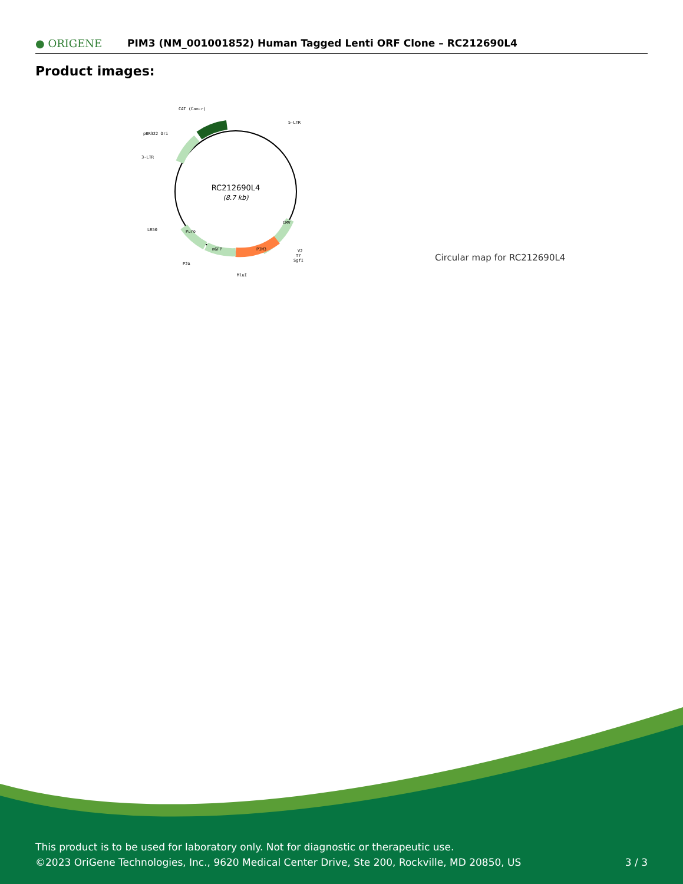● ORIGENE
PIM3 (NM_001001852) Human Tagged Lenti ORF Clone – RC212690L4
Product images:
CAT (Cam-r)
5-LTR
pBR322 Ori
3-LTR
LR50
P2A
MluI
V2
T7
SgfI
PIM3
mGFP
Puro
CMV
RC212690L4
(8.7 kb)
Circular map for RC212690L4
This product is to be used for laboratory only. Not for diagnostic or therapeutic use.
©2023 OriGene Technologies, Inc., 9620 Medical Center Drive, Ste 200, Rockville, MD 20850, US
3 / 3